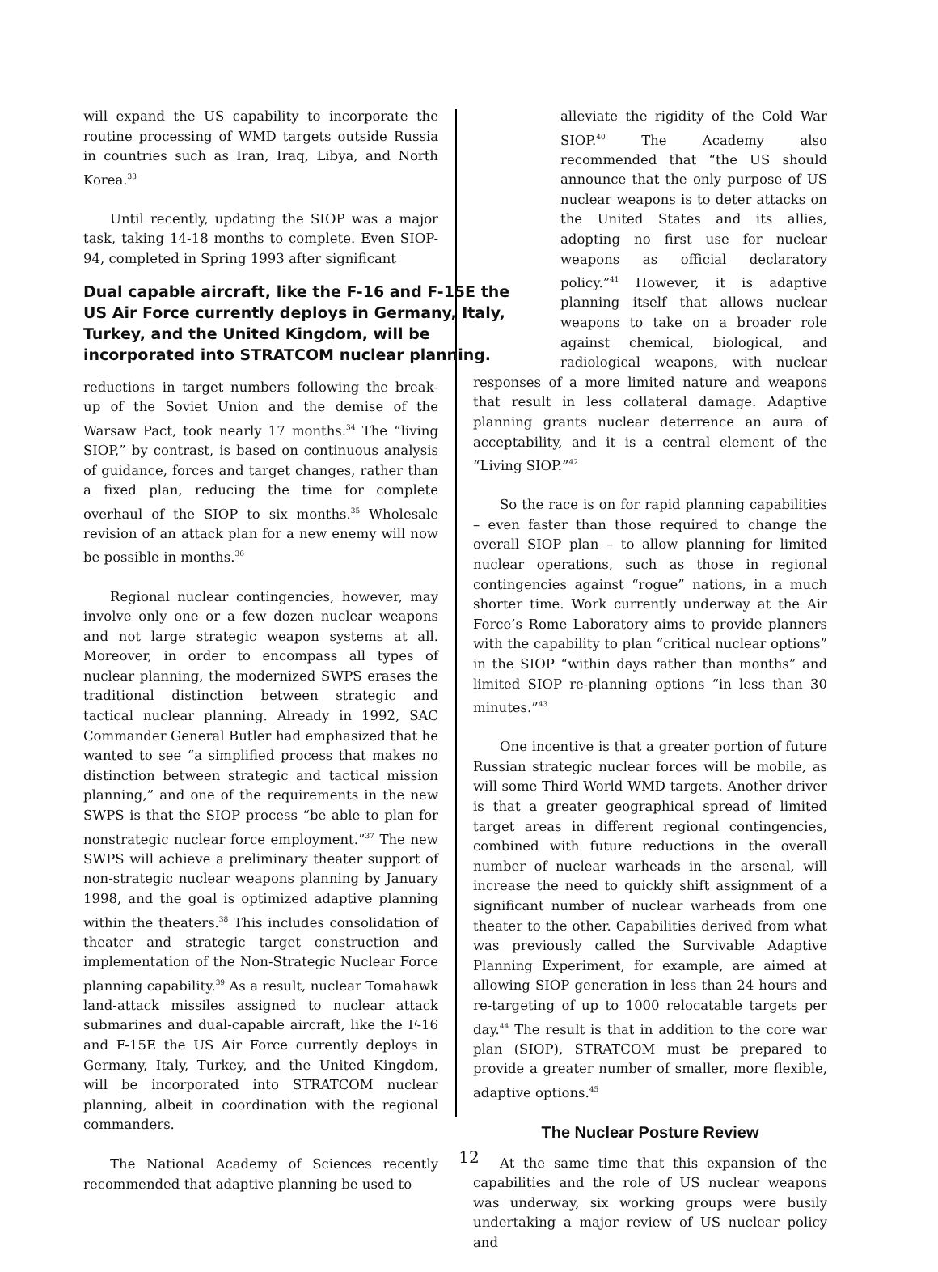will expand the US capability to incorporate the routine processing of WMD targets outside Russia in countries such as Iran, Iraq, Libya, and North Korea.<sup>33</sup>
Until recently, updating the SIOP was a major task, taking 14-18 months to complete. Even SIOP-94, completed in Spring 1993 after significant
Dual capable aircraft, like the F-16 and F-15E the US Air Force currently deploys in Germany, Italy, Turkey, and the United Kingdom, will be incorporated into STRATCOM nuclear planning.
reductions in target numbers following the break-up of the Soviet Union and the demise of the Warsaw Pact, took nearly 17 months.<sup>34</sup> The “living SIOP,” by contrast, is based on continuous analysis of guidance, forces and target changes, rather than a fixed plan, reducing the time for complete overhaul of the SIOP to six months.<sup>35</sup> Wholesale revision of an attack plan for a new enemy will now be possible in months.<sup>36</sup>
Regional nuclear contingencies, however, may involve only one or a few dozen nuclear weapons and not large strategic weapon systems at all. Moreover, in order to encompass all types of nuclear planning, the modernized SWPS erases the traditional distinction between strategic and tactical nuclear planning. Already in 1992, SAC Commander General Butler had emphasized that he wanted to see “a simplified process that makes no distinction between strategic and tactical mission planning,” and one of the requirements in the new SWPS is that the SIOP process “be able to plan for nonstrategic nuclear force employment.”<sup>37</sup> The new SWPS will achieve a preliminary theater support of non-strategic nuclear weapons planning by January 1998, and the goal is optimized adaptive planning within the theaters.<sup>38</sup> This includes consolidation of theater and strategic target construction and implementation of the Non-Strategic Nuclear Force planning capability.<sup>39</sup> As a result, nuclear Tomahawk land-attack missiles assigned to nuclear attack submarines and dual-capable aircraft, like the F-16 and F-15E the US Air Force currently deploys in Germany, Italy, Turkey, and the United Kingdom, will be incorporated into STRATCOM nuclear planning, albeit in coordination with the regional commanders.
The National Academy of Sciences recently recommended that adaptive planning be used to
alleviate the rigidity of the Cold War SIOP.<sup>40</sup> The Academy also recommended that “the US should announce that the only purpose of US nuclear weapons is to deter attacks on the United States and its allies, adopting no first use for nuclear weapons as official declaratory policy.”<sup>41</sup> However, it is adaptive planning itself that allows nuclear weapons to take on a broader role against chemical, biological, and radiological weapons, with nuclear responses of a more limited nature and weapons that result in less collateral damage. Adaptive planning grants nuclear deterrence an aura of acceptability, and it is a central element of the “Living SIOP.”<sup>42</sup>
So the race is on for rapid planning capabilities – even faster than those required to change the overall SIOP plan – to allow planning for limited nuclear operations, such as those in regional contingencies against “rogue” nations, in a much shorter time. Work currently underway at the Air Force’s Rome Laboratory aims to provide planners with the capability to plan “critical nuclear options” in the SIOP “within days rather than months” and limited SIOP re-planning options “in less than 30 minutes.”<sup>43</sup>
One incentive is that a greater portion of future Russian strategic nuclear forces will be mobile, as will some Third World WMD targets. Another driver is that a greater geographical spread of limited target areas in different regional contingencies, combined with future reductions in the overall number of nuclear warheads in the arsenal, will increase the need to quickly shift assignment of a significant number of nuclear warheads from one theater to the other. Capabilities derived from what was previously called the Survivable Adaptive Planning Experiment, for example, are aimed at allowing SIOP generation in less than 24 hours and re-targeting of up to 1000 relocatable targets per day.<sup>44</sup> The result is that in addition to the core war plan (SIOP), STRATCOM must be prepared to provide a greater number of smaller, more flexible, adaptive options.<sup>45</sup>
The Nuclear Posture Review
At the same time that this expansion of the capabilities and the role of US nuclear weapons was underway, six working groups were busily undertaking a major review of US nuclear policy and
12